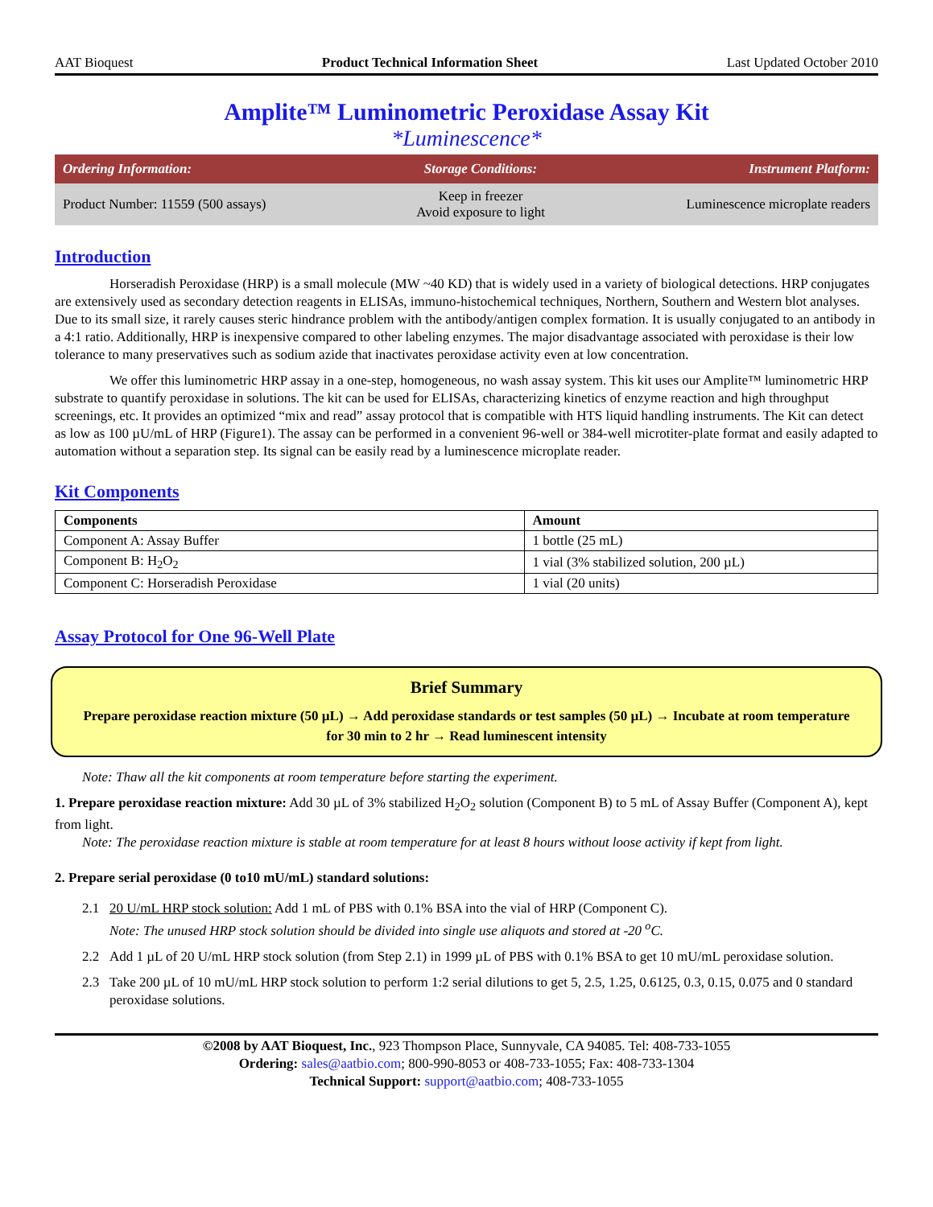AAT Bioquest Product Technical Information Sheet Last Updated October 2010
Amplite™ Luminometric Peroxidase Assay Kit
*Luminescence*
| Ordering Information: | Storage Conditions: | Instrument Platform: |
| --- | --- | --- |
| Product Number: 11559 (500 assays) | Keep in freezer Avoid exposure to light | Luminescence microplate readers |
Introduction
Horseradish Peroxidase (HRP) is a small molecule (MW ~40 KD) that is widely used in a variety of biological detections. HRP conjugates are extensively used as secondary detection reagents in ELISAs, immuno-histochemical techniques, Northern, Southern and Western blot analyses. Due to its small size, it rarely causes steric hindrance problem with the antibody/antigen complex formation. It is usually conjugated to an antibody in a 4:1 ratio. Additionally, HRP is inexpensive compared to other labeling enzymes. The major disadvantage associated with peroxidase is their low tolerance to many preservatives such as sodium azide that inactivates peroxidase activity even at low concentration.
We offer this luminometric HRP assay in a one-step, homogeneous, no wash assay system. This kit uses our Amplite™ luminometric HRP substrate to quantify peroxidase in solutions. The kit can be used for ELISAs, characterizing kinetics of enzyme reaction and high throughput screenings, etc. It provides an optimized “mix and read” assay protocol that is compatible with HTS liquid handling instruments. The Kit can detect as low as 100 µU/mL of HRP (Figure1). The assay can be performed in a convenient 96-well or 384-well microtiter-plate format and easily adapted to automation without a separation step. Its signal can be easily read by a luminescence microplate reader.
Kit Components
| Components | Amount |
| --- | --- |
| Component A: Assay Buffer | 1 bottle (25 mL) |
| Component B: H<sub>2</sub>O<sub>2</sub> | 1 vial (3% stabilized solution, 200 µL) |
| Component C: Horseradish Peroxidase | 1 vial (20 units) |
Assay Protocol for One 96-Well Plate
Brief Summary
Prepare peroxidase reaction mixture (50 µL) → Add peroxidase standards or test samples (50 µL) → Incubate at room temperature for 30 min to 2 hr → Read luminescent intensity
Note: Thaw all the kit components at room temperature before starting the experiment.
1. Prepare peroxidase reaction mixture: Add 30 µL of 3% stabilized H<sub>2</sub>O<sub>2</sub> solution (Component B) to 5 mL of Assay Buffer (Component A), kept from light.
Note: The peroxidase reaction mixture is stable at room temperature for at least 8 hours without loose activity if kept from light.
2. Prepare serial peroxidase (0 to10 mU/mL) standard solutions:
2.1 20 U/mL HRP stock solution: Add 1 mL of PBS with 0.1% BSA into the vial of HRP (Component C).
Note: The unused HRP stock solution should be divided into single use aliquots and stored at -20 <sup>o</sup>C.
2.2 Add 1 µL of 20 U/mL HRP stock solution (from Step 2.1) in 1999 µL of PBS with 0.1% BSA to get 10 mU/mL peroxidase solution.
2.3 Take 200 µL of 10 mU/mL HRP stock solution to perform 1:2 serial dilutions to get 5, 2.5, 1.25, 0.6125, 0.3, 0.15, 0.075 and 0 standard peroxidase solutions.
©2008 by AAT Bioquest, Inc., 923 Thompson Place, Sunnyvale, CA 94085. Tel: 408-733-1055
Ordering: sales@aatbio.com; 800-990-8053 or 408-733-1055; Fax: 408-733-1304
Technical Support: support@aatbio.com; 408-733-1055